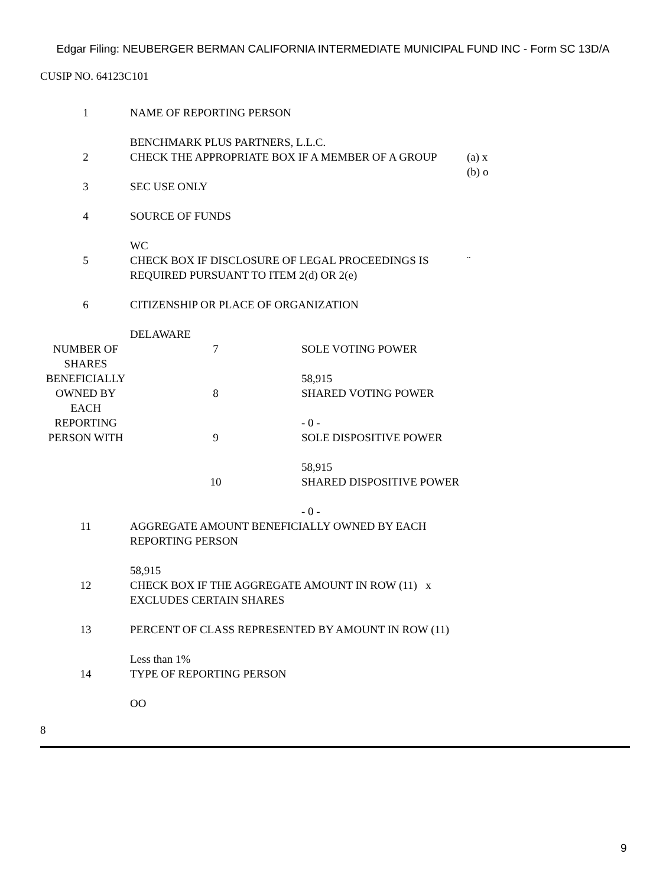Edgar Filing: NEUBERGER BERMAN CALIFORNIA INTERMEDIATE MUNICIPAL FUND INC - Form SC 13D/A
CUSIP NO. 64123C101
| 1 | NAME OF REPORTING PERSON BENCHMARK PLUS PARTNERS, L.L.C. | |
| 2 | CHECK THE APPROPRIATE BOX IF A MEMBER OF A GROUP | (a) x (b) o |
| 3 | SEC USE ONLY | |
| 4 | SOURCE OF FUNDS WC | |
| 5 | CHECK BOX IF DISCLOSURE OF LEGAL PROCEEDINGS IS REQUIRED PURSUANT TO ITEM 2(d) OR 2(e) | ¨ |
| 6 | CITIZENSHIP OR PLACE OF ORGANIZATION DELAWARE | |
| NUMBER OF SHARES BENEFICIALLY OWNED BY EACH REPORTING PERSON WITH | 7 | SOLE VOTING POWER 58,915 |
| | 8 | SHARED VOTING POWER - 0 - |
| | 9 | SOLE DISPOSITIVE POWER 58,915 |
| | 10 | SHARED DISPOSITIVE POWER - 0 - |
| 11 | AGGREGATE AMOUNT BENEFICIALLY OWNED BY EACH REPORTING PERSON 58,915 |
| 12 | CHECK BOX IF THE AGGREGATE AMOUNT IN ROW (11) x EXCLUDES CERTAIN SHARES |
| 13 | PERCENT OF CLASS REPRESENTED BY AMOUNT IN ROW (11) Less than 1% |
| 14 | TYPE OF REPORTING PERSON OO |
8
9